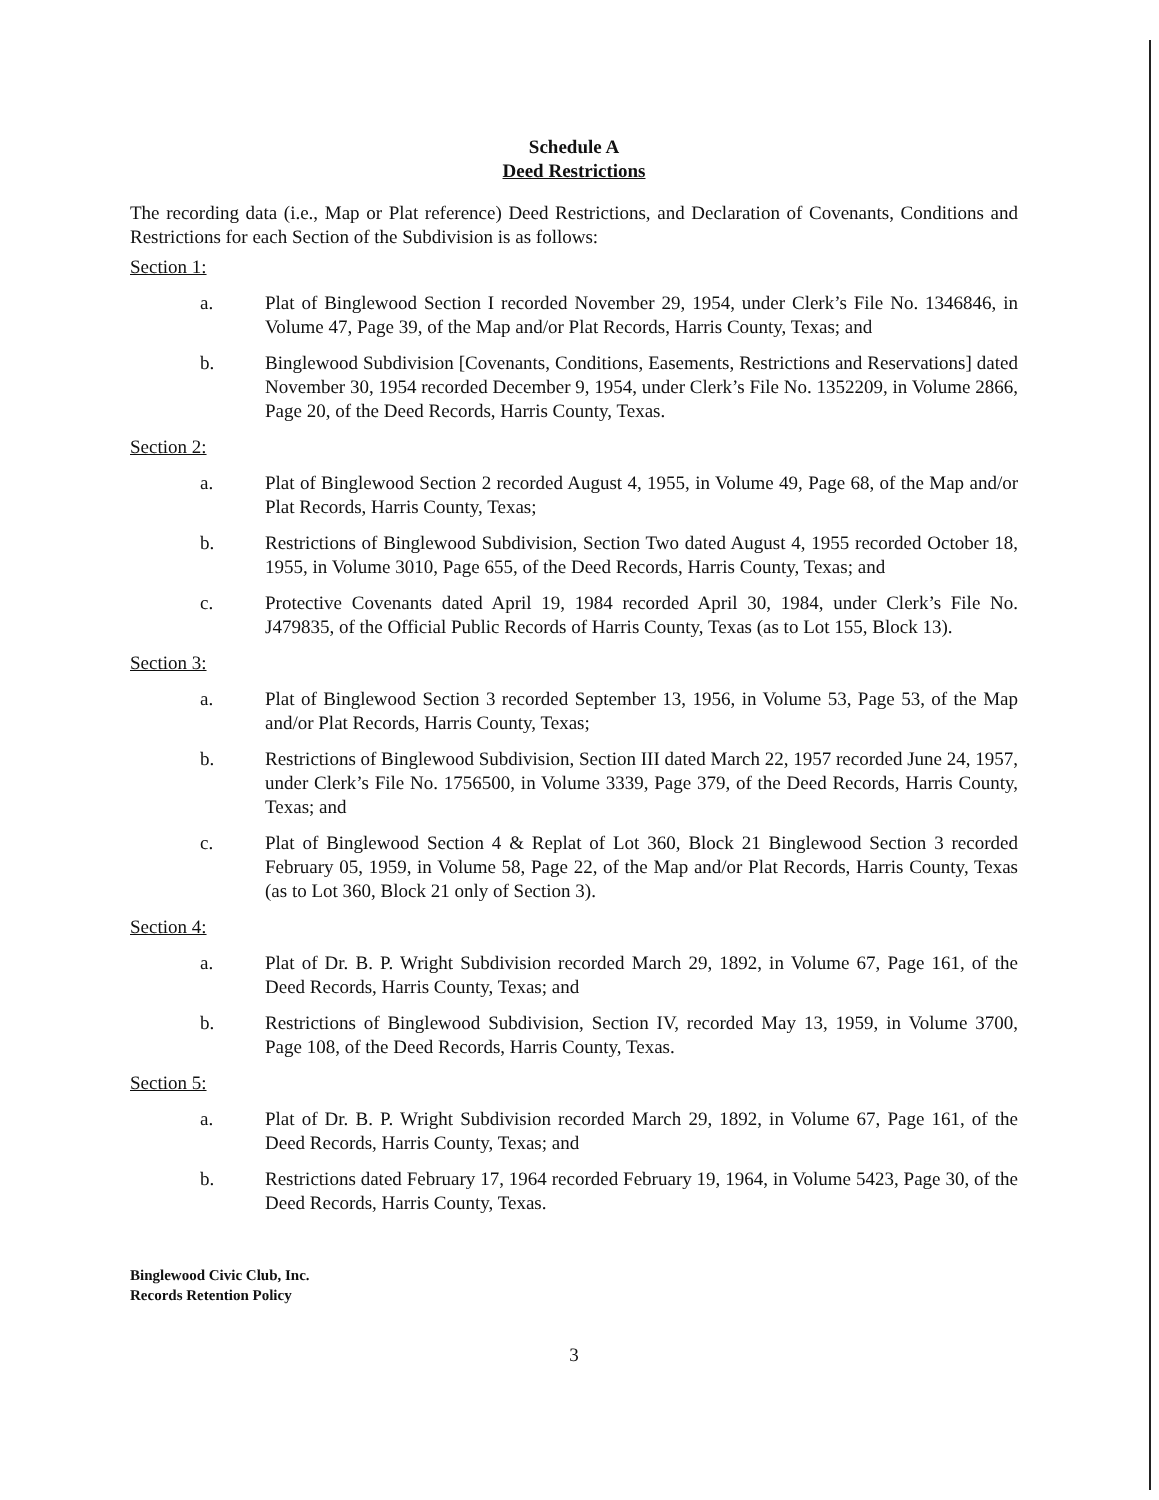Schedule A
Deed Restrictions
The recording data (i.e., Map or Plat reference) Deed Restrictions, and Declaration of Covenants, Conditions and Restrictions for each Section of the Subdivision is as follows:
Section 1:
a. Plat of Binglewood Section I recorded November 29, 1954, under Clerk’s File No. 1346846, in Volume 47, Page 39, of the Map and/or Plat Records, Harris County, Texas; and
b. Binglewood Subdivision [Covenants, Conditions, Easements, Restrictions and Reservations] dated November 30, 1954 recorded December 9, 1954, under Clerk’s File No. 1352209, in Volume 2866, Page 20, of the Deed Records, Harris County, Texas.
Section 2:
a. Plat of Binglewood Section 2 recorded August 4, 1955, in Volume 49, Page 68, of the Map and/or Plat Records, Harris County, Texas;
b. Restrictions of Binglewood Subdivision, Section Two dated August 4, 1955 recorded October 18, 1955, in Volume 3010, Page 655, of the Deed Records, Harris County, Texas; and
c. Protective Covenants dated April 19, 1984 recorded April 30, 1984, under Clerk’s File No. J479835, of the Official Public Records of Harris County, Texas (as to Lot 155, Block 13).
Section 3:
a. Plat of Binglewood Section 3 recorded September 13, 1956, in Volume 53, Page 53, of the Map and/or Plat Records, Harris County, Texas;
b. Restrictions of Binglewood Subdivision, Section III dated March 22, 1957 recorded June 24, 1957, under Clerk’s File No. 1756500, in Volume 3339, Page 379, of the Deed Records, Harris County, Texas; and
c. Plat of Binglewood Section 4 & Replat of Lot 360, Block 21 Binglewood Section 3 recorded February 05, 1959, in Volume 58, Page 22, of the Map and/or Plat Records, Harris County, Texas (as to Lot 360, Block 21 only of Section 3).
Section 4:
a. Plat of Dr. B. P. Wright Subdivision recorded March 29, 1892, in Volume 67, Page 161, of the Deed Records, Harris County, Texas; and
b. Restrictions of Binglewood Subdivision, Section IV, recorded May 13, 1959, in Volume 3700, Page 108, of the Deed Records, Harris County, Texas.
Section 5:
a. Plat of Dr. B. P. Wright Subdivision recorded March 29, 1892, in Volume 67, Page 161, of the Deed Records, Harris County, Texas; and
b. Restrictions dated February 17, 1964 recorded February 19, 1964, in Volume 5423, Page 30, of the Deed Records, Harris County, Texas.
Binglewood Civic Club, Inc.
Records Retention Policy
3